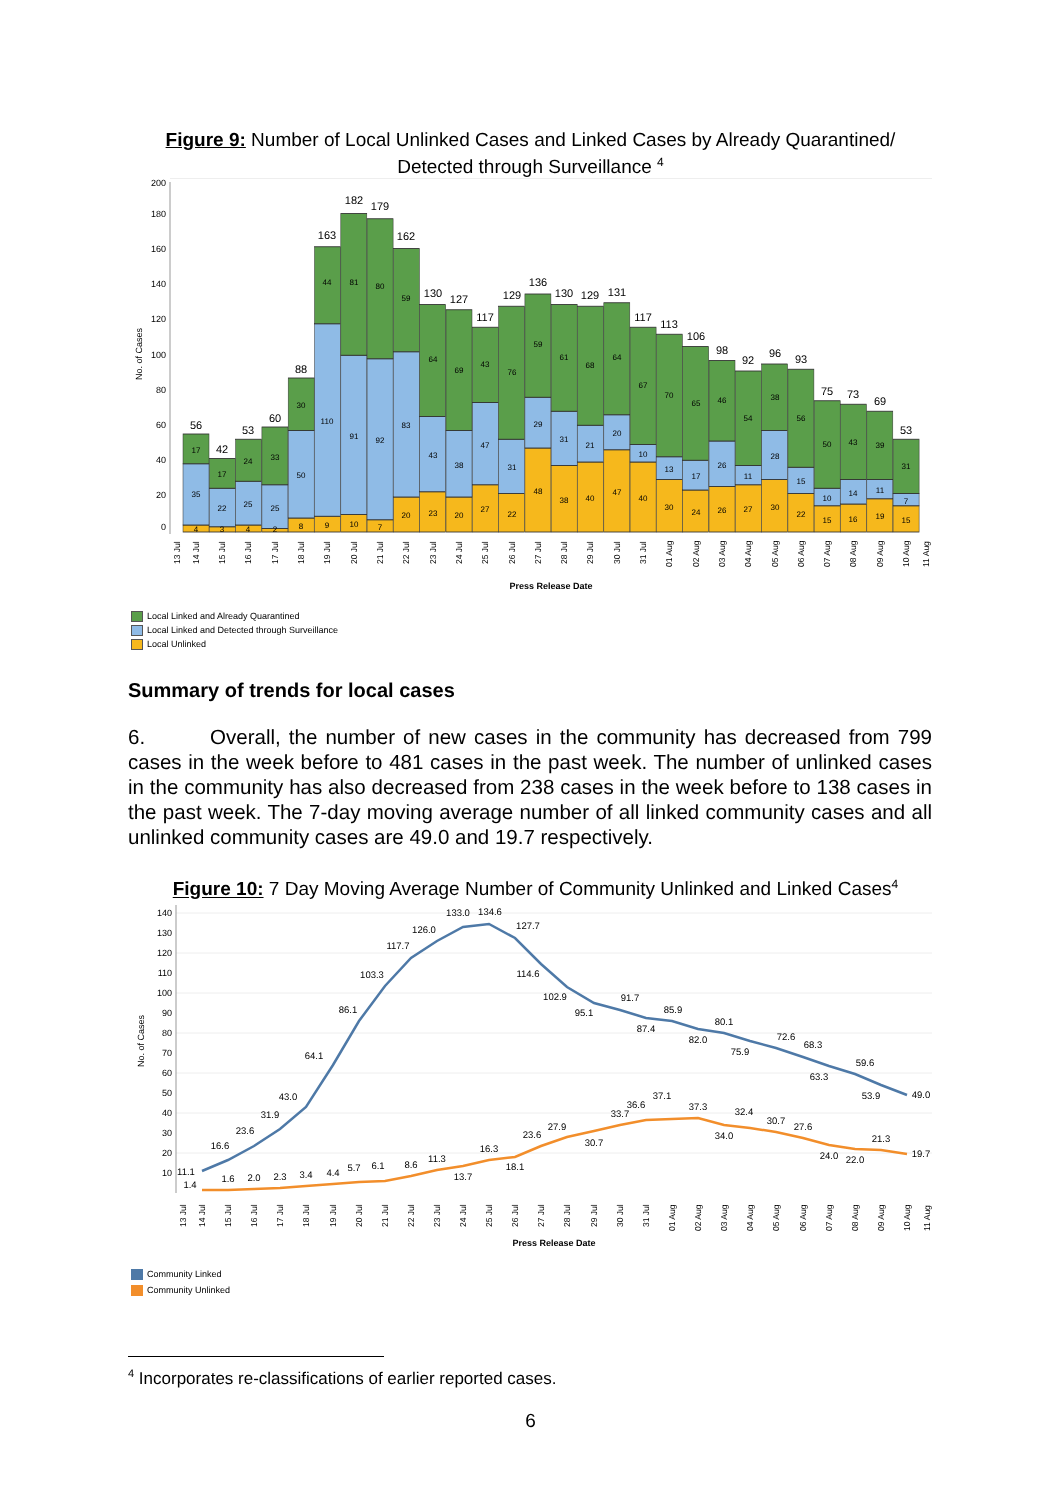Figure 9: Number of Local Unlinked Cases and Linked Cases by Already Quarantined/ Detected through Surveillance <sup>4</sup>
200
180
160
140
120
100
80
60
40
20
0
No. of Cases
4
35
17
3
22
17
4
25
24
2
25
33
8
50
30
9
110
44
10
91
81
7
92
80
20
83
59
23
43
64
20
38
69
27
47
43
22
31
76
48
29
59
38
31
61
40
21
68
47
20
64
40
10
67
30
13
70
24
17
65
26
26
46
27
11
54
30
28
38
22
15
56
15
10
50
16
14
43
19
11
39
15
7
31
56
42
53
60
88
163
182
179
162
130
127
117
129
136
130
129
131
117
113
106
98
92
96
93
75
73
69
53
13 Jul
14 Jul
15 Jul
16 Jul
17 Jul
18 Jul
19 Jul
20 Jul
21 Jul
22 Jul
23 Jul
24 Jul
25 Jul
26 Jul
27 Jul
28 Jul
29 Jul
30 Jul
31 Jul
01 Aug
02 Aug
03 Aug
04 Aug
05 Aug
06 Aug
07 Aug
08 Aug
09 Aug
10 Aug
11 Aug
Press Release Date
Local Linked and Already Quarantined
Local Linked and Detected through Surveillance
Local Unlinked
Summary of trends for local cases
6. Overall, the number of new cases in the community has decreased from 799 cases in the week before to 481 cases in the past week. The number of unlinked cases in the community has also decreased from 238 cases in the week before to 138 cases in the past week. The 7-day moving average number of all linked community cases and all unlinked community cases are 49.0 and 19.7 respectively.
Figure 10: 7 Day Moving Average Number of Community Unlinked and Linked Cases<sup>4</sup>
140
130
120
110
100
90
80
70
60
50
40
30
20
10
No. of Cases
11.1
16.6
23.6
31.9
43.0
64.1
86.1
103.3
117.7
126.0
133.0
134.6
127.7
114.6
102.9
95.1
91.7
87.4
85.9
82.0
80.1
75.9
72.6
68.3
63.3
59.6
53.9
49.0
1.4
1.6
2.0
2.3
3.4
4.4
5.7
6.1
8.6
11.3
13.7
16.3
18.1
23.6
27.9
30.7
33.7
36.6
37.1
37.3
34.0
32.4
30.7
27.6
24.0
22.0
21.3
19.7
13 Jul
14 Jul
15 Jul
16 Jul
17 Jul
18 Jul
19 Jul
20 Jul
21 Jul
22 Jul
23 Jul
24 Jul
25 Jul
26 Jul
27 Jul
28 Jul
29 Jul
30 Jul
31 Jul
01 Aug
02 Aug
03 Aug
04 Aug
05 Aug
06 Aug
07 Aug
08 Aug
09 Aug
10 Aug
11 Aug
Press Release Date
Community Linked
Community Unlinked
<sup>4</sup> Incorporates re-classifications of earlier reported cases.
6